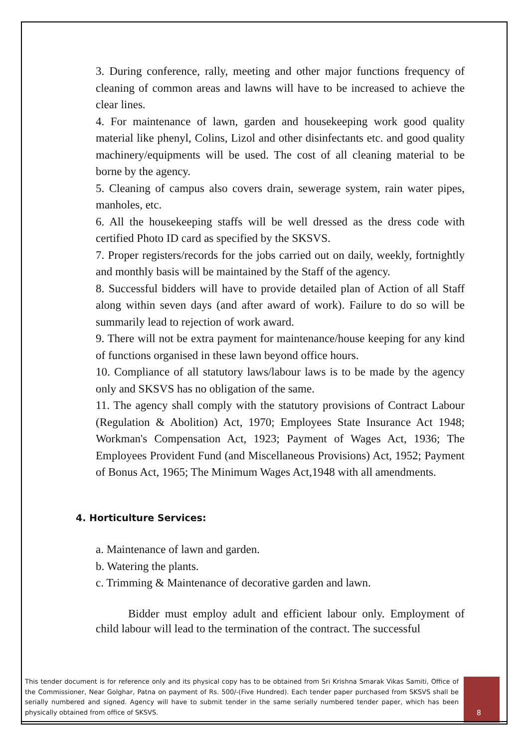3. During conference, rally, meeting and other major functions frequency of cleaning of common areas and lawns will have to be increased to achieve the clear lines.
4. For maintenance of lawn, garden and housekeeping work good quality material like phenyl, Colins, Lizol and other disinfectants etc. and good quality machinery/equipments will be used. The cost of all cleaning material to be borne by the agency.
5. Cleaning of campus also covers drain, sewerage system, rain water pipes, manholes, etc.
6. All the housekeeping staffs will be well dressed as the dress code with certified Photo ID card as specified by the SKSVS.
7. Proper registers/records for the jobs carried out on daily, weekly, fortnightly and monthly basis will be maintained by the Staff of the agency.
8. Successful bidders will have to provide detailed plan of Action of all Staff along within seven days (and after award of work). Failure to do so will be summarily lead to rejection of work award.
9. There will not be extra payment for maintenance/house keeping for any kind of functions organised in these lawn beyond office hours.
10. Compliance of all statutory laws/labour laws is to be made by the agency only and SKSVS has no obligation of the same.
11. The agency shall comply with the statutory provisions of Contract Labour (Regulation & Abolition) Act, 1970; Employees State Insurance Act 1948; Workman's Compensation Act, 1923; Payment of Wages Act, 1936; The Employees Provident Fund (and Miscellaneous Provisions) Act, 1952; Payment of Bonus Act, 1965; The Minimum Wages Act,1948 with all amendments.
4. Horticulture Services:
a. Maintenance of lawn and garden.
b. Watering the plants.
c. Trimming & Maintenance of decorative garden and lawn.
Bidder must employ adult and efficient labour only. Employment of child labour will lead to the termination of the contract. The successful
This tender document is for reference only and its physical copy has to be obtained from Sri Krishna Smarak Vikas Samiti, Office of the Commissioner, Near Golghar, Patna on payment of Rs. 500/-(Five Hundred). Each tender paper purchased from SKSVS shall be serially numbered and signed. Agency will have to submit tender in the same serially numbered tender paper, which has been physically obtained from office of SKSVS.
8